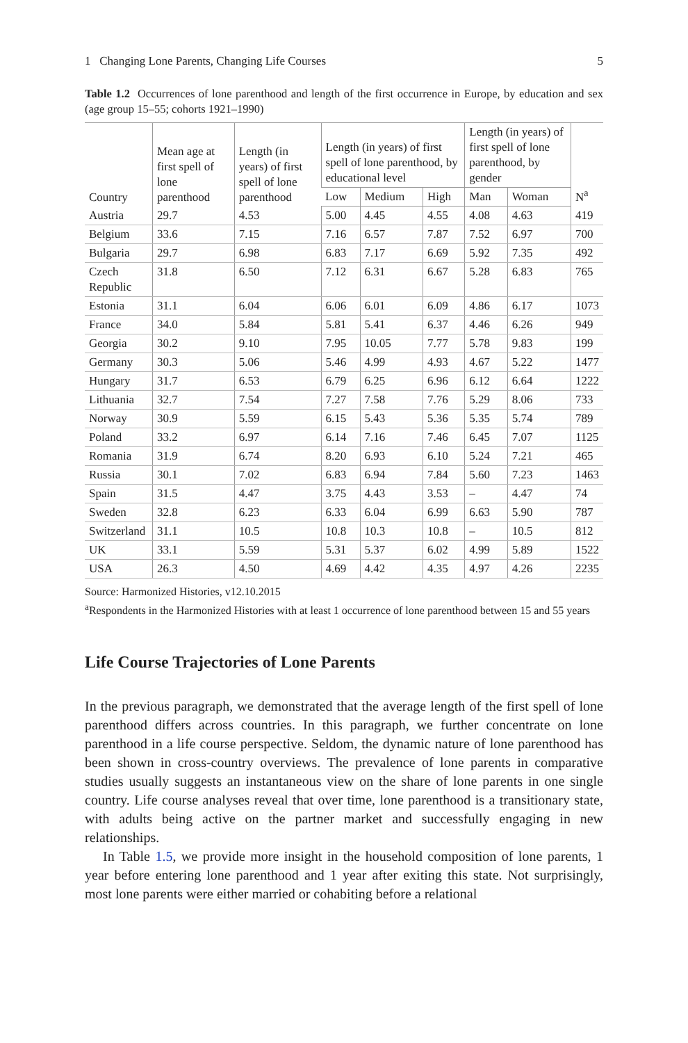1 Changing Lone Parents, Changing Life Courses 5
Table 1.2 Occurrences of lone parenthood and length of the first occurrence in Europe, by education and sex (age group 15–55; cohorts 1921–1990)
| Country | Mean age at first spell of lone parenthood | Length (in years) of first spell of lone parenthood | Length (in years) of first spell of lone parenthood, by educational level | | | Length (in years) of first spell of lone parenthood, by gender | | N<sup>a</sup> |
| --- | --- | --- | --- | --- | --- | --- | --- | --- |
| | | | Low | Medium | High | Man | Woman | |
| Austria | 29.7 | 4.53 | 5.00 | 4.45 | 4.55 | 4.08 | 4.63 | 419 |
| Belgium | 33.6 | 7.15 | 7.16 | 6.57 | 7.87 | 7.52 | 6.97 | 700 |
| Bulgaria | 29.7 | 6.98 | 6.83 | 7.17 | 6.69 | 5.92 | 7.35 | 492 |
| Czech Republic | 31.8 | 6.50 | 7.12 | 6.31 | 6.67 | 5.28 | 6.83 | 765 |
| Estonia | 31.1 | 6.04 | 6.06 | 6.01 | 6.09 | 4.86 | 6.17 | 1073 |
| France | 34.0 | 5.84 | 5.81 | 5.41 | 6.37 | 4.46 | 6.26 | 949 |
| Georgia | 30.2 | 9.10 | 7.95 | 10.05 | 7.77 | 5.78 | 9.83 | 199 |
| Germany | 30.3 | 5.06 | 5.46 | 4.99 | 4.93 | 4.67 | 5.22 | 1477 |
| Hungary | 31.7 | 6.53 | 6.79 | 6.25 | 6.96 | 6.12 | 6.64 | 1222 |
| Lithuania | 32.7 | 7.54 | 7.27 | 7.58 | 7.76 | 5.29 | 8.06 | 733 |
| Norway | 30.9 | 5.59 | 6.15 | 5.43 | 5.36 | 5.35 | 5.74 | 789 |
| Poland | 33.2 | 6.97 | 6.14 | 7.16 | 7.46 | 6.45 | 7.07 | 1125 |
| Romania | 31.9 | 6.74 | 8.20 | 6.93 | 6.10 | 5.24 | 7.21 | 465 |
| Russia | 30.1 | 7.02 | 6.83 | 6.94 | 7.84 | 5.60 | 7.23 | 1463 |
| Spain | 31.5 | 4.47 | 3.75 | 4.43 | 3.53 | – | 4.47 | 74 |
| Sweden | 32.8 | 6.23 | 6.33 | 6.04 | 6.99 | 6.63 | 5.90 | 787 |
| Switzerland | 31.1 | 10.5 | 10.8 | 10.3 | 10.8 | – | 10.5 | 812 |
| UK | 33.1 | 5.59 | 5.31 | 5.37 | 6.02 | 4.99 | 5.89 | 1522 |
| USA | 26.3 | 4.50 | 4.69 | 4.42 | 4.35 | 4.97 | 4.26 | 2235 |
Source: Harmonized Histories, v12.10.2015
<sup>a</sup> Respondents in the Harmonized Histories with at least 1 occurrence of lone parenthood between 15 and 55 years
Life Course Trajectories of Lone Parents
In the previous paragraph, we demonstrated that the average length of the first spell of lone parenthood differs across countries. In this paragraph, we further concentrate on lone parenthood in a life course perspective. Seldom, the dynamic nature of lone parenthood has been shown in cross-country overviews. The prevalence of lone parents in comparative studies usually suggests an instantaneous view on the share of lone parents in one single country. Life course analyses reveal that over time, lone parenthood is a transitionary state, with adults being active on the partner market and successfully engaging in new relationships.
In Table 1.5, we provide more insight in the household composition of lone parents, 1 year before entering lone parenthood and 1 year after exiting this state. Not surprisingly, most lone parents were either married or cohabiting before a relational